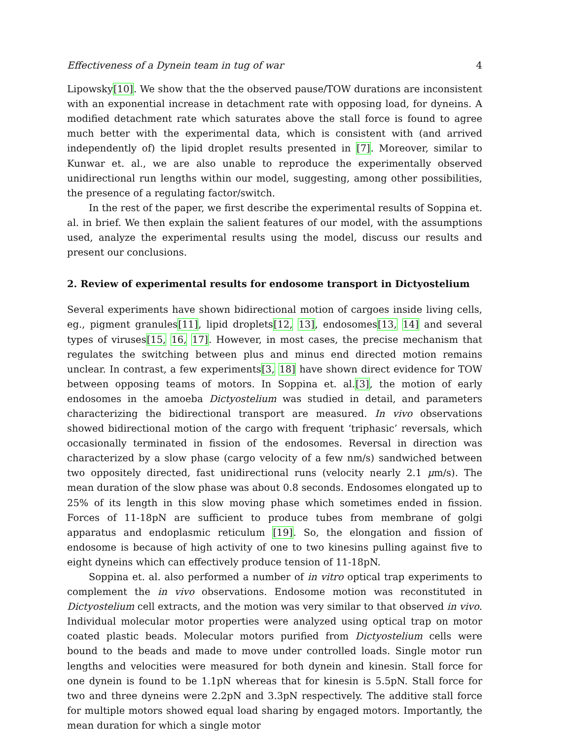Effectiveness of a Dynein team in tug of war 4
Lipowsky[10]. We show that the the observed pause/TOW durations are inconsistent with an exponential increase in detachment rate with opposing load, for dyneins. A modified detachment rate which saturates above the stall force is found to agree much better with the experimental data, which is consistent with (and arrived independently of) the lipid droplet results presented in [7]. Moreover, similar to Kunwar et. al., we are also unable to reproduce the experimentally observed unidirectional run lengths within our model, suggesting, among other possibilities, the presence of a regulating factor/switch.
In the rest of the paper, we first describe the experimental results of Soppina et. al. in brief. We then explain the salient features of our model, with the assumptions used, analyze the experimental results using the model, discuss our results and present our conclusions.
2. Review of experimental results for endosome transport in Dictyostelium
Several experiments have shown bidirectional motion of cargoes inside living cells, eg., pigment granules[11], lipid droplets[12, 13], endosomes[13, 14] and several types of viruses[15, 16, 17]. However, in most cases, the precise mechanism that regulates the switching between plus and minus end directed motion remains unclear. In contrast, a few experiments[3, 18] have shown direct evidence for TOW between opposing teams of motors. In Soppina et. al.[3], the motion of early endosomes in the amoeba Dictyostelium was studied in detail, and parameters characterizing the bidirectional transport are measured. In vivo observations showed bidirectional motion of the cargo with frequent ‘triphasic’ reversals, which occasionally terminated in fission of the endosomes. Reversal in direction was characterized by a slow phase (cargo velocity of a few nm/s) sandwiched between two oppositely directed, fast unidirectional runs (velocity nearly 2.1 μm/s). The mean duration of the slow phase was about 0.8 seconds. Endosomes elongated up to 25% of its length in this slow moving phase which sometimes ended in fission. Forces of 11-18pN are sufficient to produce tubes from membrane of golgi apparatus and endoplasmic reticulum [19]. So, the elongation and fission of endosome is because of high activity of one to two kinesins pulling against five to eight dyneins which can effectively produce tension of 11-18pN.
Soppina et. al. also performed a number of in vitro optical trap experiments to complement the in vivo observations. Endosome motion was reconstituted in Dictyostelium cell extracts, and the motion was very similar to that observed in vivo. Individual molecular motor properties were analyzed using optical trap on motor coated plastic beads. Molecular motors purified from Dictyostelium cells were bound to the beads and made to move under controlled loads. Single motor run lengths and velocities were measured for both dynein and kinesin. Stall force for one dynein is found to be 1.1pN whereas that for kinesin is 5.5pN. Stall force for two and three dyneins were 2.2pN and 3.3pN respectively. The additive stall force for multiple motors showed equal load sharing by engaged motors. Importantly, the mean duration for which a single motor